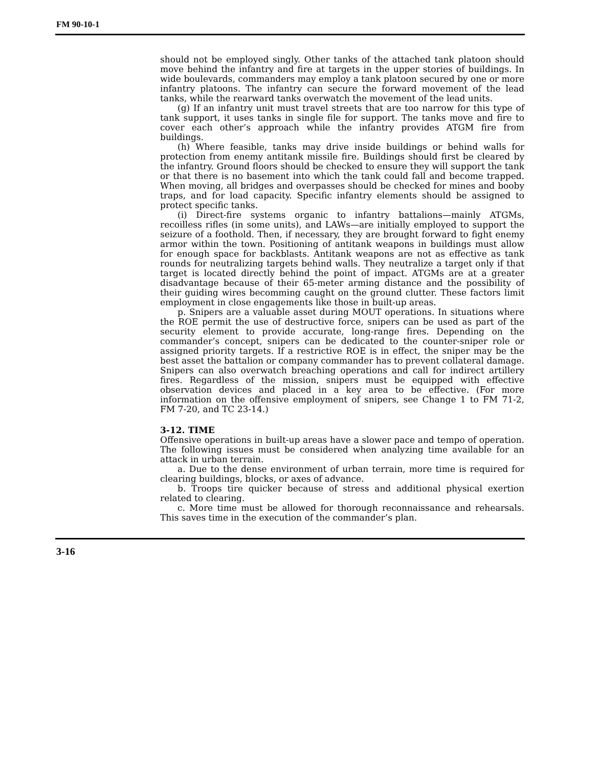FM 90-10-1
should not be employed singly. Other tanks of the attached tank platoon should move behind the infantry and fire at targets in the upper stories of buildings. In wide boulevards, commanders may employ a tank platoon secured by one or more infantry platoons. The infantry can secure the forward movement of the lead tanks, while the rearward tanks overwatch the movement of the lead units.
(g) If an infantry unit must travel streets that are too narrow for this type of tank support, it uses tanks in single file for support. The tanks move and fire to cover each other’s approach while the infantry provides ATGM fire from buildings.
(h) Where feasible, tanks may drive inside buildings or behind walls for protection from enemy antitank missile fire. Buildings should first be cleared by the infantry. Ground floors should be checked to ensure they will support the tank or that there is no basement into which the tank could fall and become trapped. When moving, all bridges and overpasses should be checked for mines and booby traps, and for load capacity. Specific infantry elements should be assigned to protect specific tanks.
(i) Direct-fire systems organic to infantry battalions—mainly ATGMs, recoilless rifles (in some units), and LAWs—are initially employed to support the seizure of a foothold. Then, if necessary, they are brought forward to fight enemy armor within the town. Positioning of antitank weapons in buildings must allow for enough space for backblasts. Antitank weapons are not as effective as tank rounds for neutralizing targets behind walls. They neutralize a target only if that target is located directly behind the point of impact. ATGMs are at a greater disadvantage because of their 65-meter arming distance and the possibility of their guiding wires becomming caught on the ground clutter. These factors limit employment in close engagements like those in built-up areas.
p. Snipers are a valuable asset during MOUT operations. In situations where the ROE permit the use of destructive force, snipers can be used as part of the security element to provide accurate, long-range fires. Depending on the commander’s concept, snipers can be dedicated to the counter-sniper role or assigned priority targets. If a restrictive ROE is in effect, the sniper may be the best asset the battalion or company commander has to prevent collateral damage. Snipers can also overwatch breaching operations and call for indirect artillery fires. Regardless of the mission, snipers must be equipped with effective observation devices and placed in a key area to be effective. (For more information on the offensive employment of snipers, see Change 1 to FM 71-2, FM 7-20, and TC 23-14.)
3-12. TIME
Offensive operations in built-up areas have a slower pace and tempo of operation. The following issues must be considered when analyzing time available for an attack in urban terrain.
a. Due to the dense environment of urban terrain, more time is required for clearing buildings, blocks, or axes of advance.
b. Troops tire quicker because of stress and additional physical exertion related to clearing.
c. More time must be allowed for thorough reconnaissance and rehearsals. This saves time in the execution of the commander’s plan.
3-16